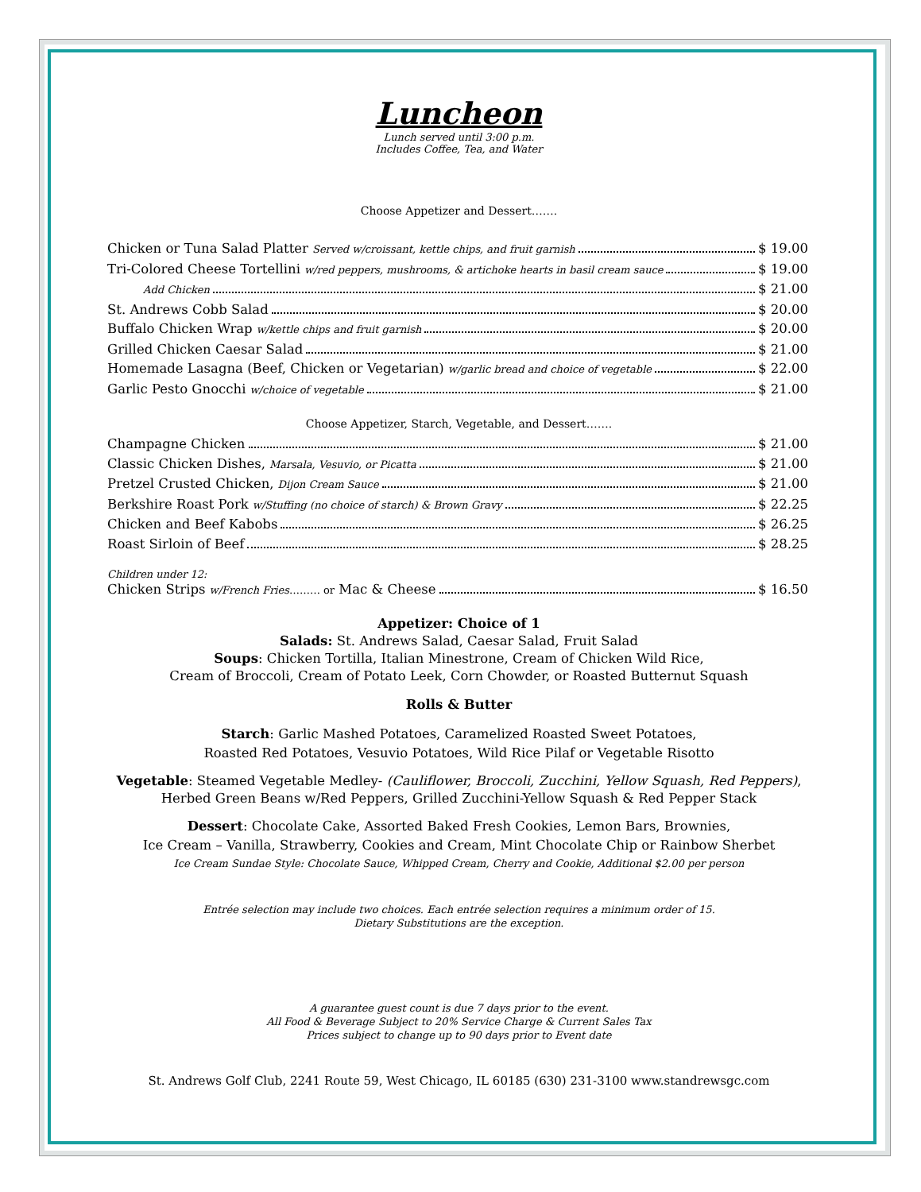Luncheon
Lunch served until 3:00 p.m.
Includes Coffee, Tea, and Water
Choose Appetizer and Dessert…….
Chicken or Tuna Salad Platter Served w/croissant, kettle chips, and fruit garnish $ 19.00
Tri-Colored Cheese Tortellini w/red peppers, mushrooms, & artichoke hearts in basil cream sauce $ 19.00
Add Chicken $ 21.00
St. Andrews Cobb Salad $ 20.00
Buffalo Chicken Wrap w/kettle chips and fruit garnish $ 20.00
Grilled Chicken Caesar Salad $ 21.00
Homemade Lasagna (Beef, Chicken or Vegetarian) w/garlic bread and choice of vegetable $ 22.00
Garlic Pesto Gnocchi w/choice of vegetable $ 21.00
Choose Appetizer, Starch, Vegetable, and Dessert…….
Champagne Chicken $ 21.00
Classic Chicken Dishes, Marsala, Vesuvio, or Picatta $ 21.00
Pretzel Crusted Chicken, Dijon Cream Sauce $ 21.00
Berkshire Roast Pork w/Stuffing (no choice of starch) & Brown Gravy $ 22.25
Chicken and Beef Kabobs $ 26.25
Roast Sirloin of Beef $ 28.25
Children under 12:
Chicken Strips w/French Fries ……… or Mac & Cheese $ 16.50
Appetizer: Choice of 1
Salads: St. Andrews Salad, Caesar Salad, Fruit Salad
Soups: Chicken Tortilla, Italian Minestrone, Cream of Chicken Wild Rice,
Cream of Broccoli, Cream of Potato Leek, Corn Chowder, or Roasted Butternut Squash
Rolls & Butter
Starch: Garlic Mashed Potatoes, Caramelized Roasted Sweet Potatoes,
Roasted Red Potatoes, Vesuvio Potatoes, Wild Rice Pilaf or Vegetable Risotto
Vegetable: Steamed Vegetable Medley- (Cauliflower, Broccoli, Zucchini, Yellow Squash, Red Peppers),
Herbed Green Beans w/Red Peppers, Grilled Zucchini-Yellow Squash & Red Pepper Stack
Dessert: Chocolate Cake, Assorted Baked Fresh Cookies, Lemon Bars, Brownies,
Ice Cream – Vanilla, Strawberry, Cookies and Cream, Mint Chocolate Chip or Rainbow Sherbet
Ice Cream Sundae Style: Chocolate Sauce, Whipped Cream, Cherry and Cookie, Additional $2.00 per person
Entrée selection may include two choices. Each entrée selection requires a minimum order of 15.
Dietary Substitutions are the exception.
A guarantee guest count is due 7 days prior to the event.
All Food & Beverage Subject to 20% Service Charge & Current Sales Tax
Prices subject to change up to 90 days prior to Event date
St. Andrews Golf Club, 2241 Route 59, West Chicago, IL 60185 (630) 231-3100 www.standrewsgc.com